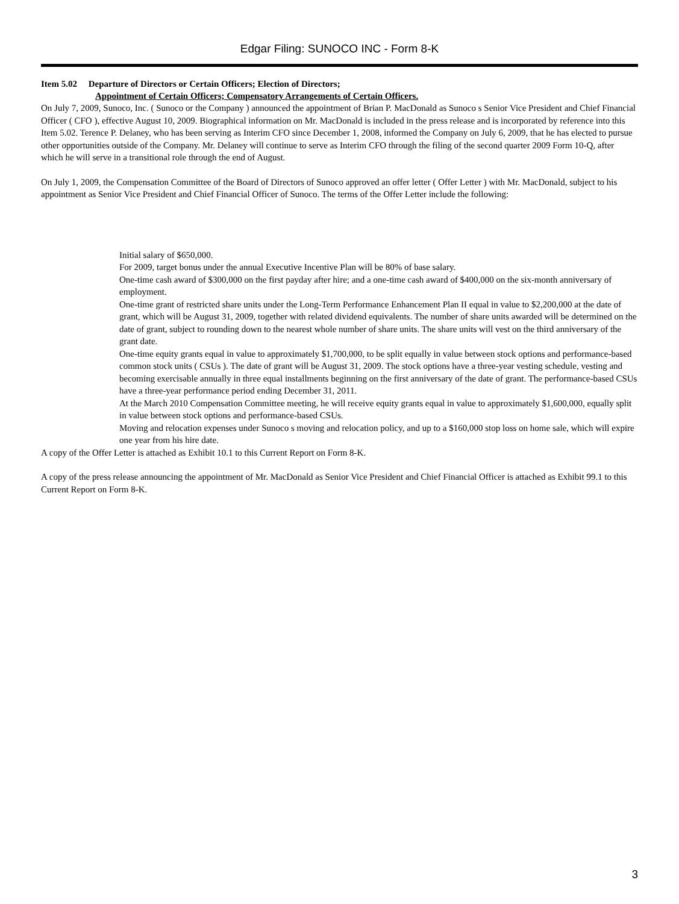Edgar Filing: SUNOCO INC - Form 8-K
Item 5.02 Departure of Directors or Certain Officers; Election of Directors;
Appointment of Certain Officers; Compensatory Arrangements of Certain Officers.
On July 7, 2009, Sunoco, Inc. ( Sunoco or the Company ) announced the appointment of Brian P. MacDonald as Sunoco s Senior Vice President and Chief Financial Officer ( CFO ), effective August 10, 2009. Biographical information on Mr. MacDonald is included in the press release and is incorporated by reference into this Item 5.02. Terence P. Delaney, who has been serving as Interim CFO since December 1, 2008, informed the Company on July 6, 2009, that he has elected to pursue other opportunities outside of the Company. Mr. Delaney will continue to serve as Interim CFO through the filing of the second quarter 2009 Form 10-Q, after which he will serve in a transitional role through the end of August.
On July 1, 2009, the Compensation Committee of the Board of Directors of Sunoco approved an offer letter ( Offer Letter ) with Mr. MacDonald, subject to his appointment as Senior Vice President and Chief Financial Officer of Sunoco. The terms of the Offer Letter include the following:
Initial salary of $650,000.
For 2009, target bonus under the annual Executive Incentive Plan will be 80% of base salary.
One-time cash award of $300,000 on the first payday after hire; and a one-time cash award of $400,000 on the six-month anniversary of employment.
One-time grant of restricted share units under the Long-Term Performance Enhancement Plan II equal in value to $2,200,000 at the date of grant, which will be August 31, 2009, together with related dividend equivalents. The number of share units awarded will be determined on the date of grant, subject to rounding down to the nearest whole number of share units. The share units will vest on the third anniversary of the grant date.
One-time equity grants equal in value to approximately $1,700,000, to be split equally in value between stock options and performance-based common stock units ( CSUs ). The date of grant will be August 31, 2009. The stock options have a three-year vesting schedule, vesting and becoming exercisable annually in three equal installments beginning on the first anniversary of the date of grant. The performance-based CSUs have a three-year performance period ending December 31, 2011.
At the March 2010 Compensation Committee meeting, he will receive equity grants equal in value to approximately $1,600,000, equally split in value between stock options and performance-based CSUs.
Moving and relocation expenses under Sunoco s moving and relocation policy, and up to a $160,000 stop loss on home sale, which will expire one year from his hire date.
A copy of the Offer Letter is attached as Exhibit 10.1 to this Current Report on Form 8-K.
A copy of the press release announcing the appointment of Mr. MacDonald as Senior Vice President and Chief Financial Officer is attached as Exhibit 99.1 to this Current Report on Form 8-K.
3